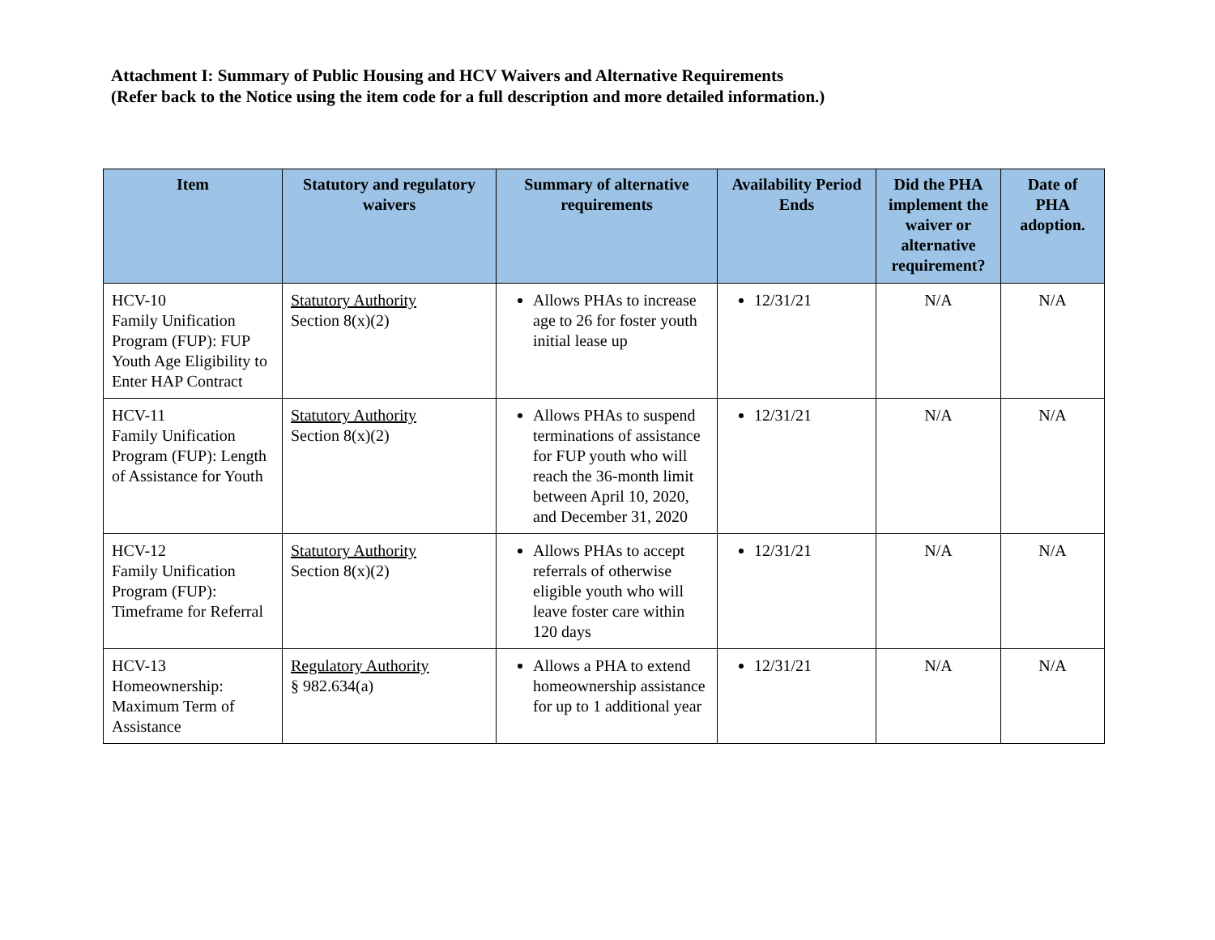Attachment I: Summary of Public Housing and HCV Waivers and Alternative Requirements
(Refer back to the Notice using the item code for a full description and more detailed information.)
| Item | Statutory and regulatory waivers | Summary of alternative requirements | Availability Period Ends | Did the PHA implement the waiver or alternative requirement? | Date of PHA adoption. |
| --- | --- | --- | --- | --- | --- |
| HCV-10 Family Unification Program (FUP): FUP Youth Age Eligibility to Enter HAP Contract | Statutory Authority Section 8(x)(2) | Allows PHAs to increase age to 26 for foster youth initial lease up | 12/31/21 | N/A | N/A |
| HCV-11 Family Unification Program (FUP): Length of Assistance for Youth | Statutory Authority Section 8(x)(2) | Allows PHAs to suspend terminations of assistance for FUP youth who will reach the 36-month limit between April 10, 2020, and December 31, 2020 | 12/31/21 | N/A | N/A |
| HCV-12 Family Unification Program (FUP): Timeframe for Referral | Statutory Authority Section 8(x)(2) | Allows PHAs to accept referrals of otherwise eligible youth who will leave foster care within 120 days | 12/31/21 | N/A | N/A |
| HCV-13 Homeownership: Maximum Term of Assistance | Regulatory Authority § 982.634(a) | Allows a PHA to extend homeownership assistance for up to 1 additional year | 12/31/21 | N/A | N/A |